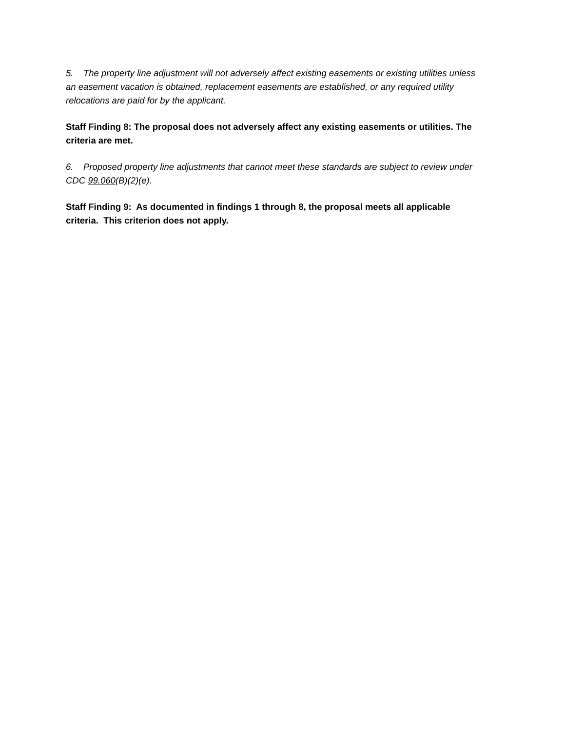5. The property line adjustment will not adversely affect existing easements or existing utilities unless an easement vacation is obtained, replacement easements are established, or any required utility relocations are paid for by the applicant.
Staff Finding 8: The proposal does not adversely affect any existing easements or utilities. The criteria are met.
6. Proposed property line adjustments that cannot meet these standards are subject to review under CDC 99.060(B)(2)(e).
Staff Finding 9: As documented in findings 1 through 8, the proposal meets all applicable criteria. This criterion does not apply.